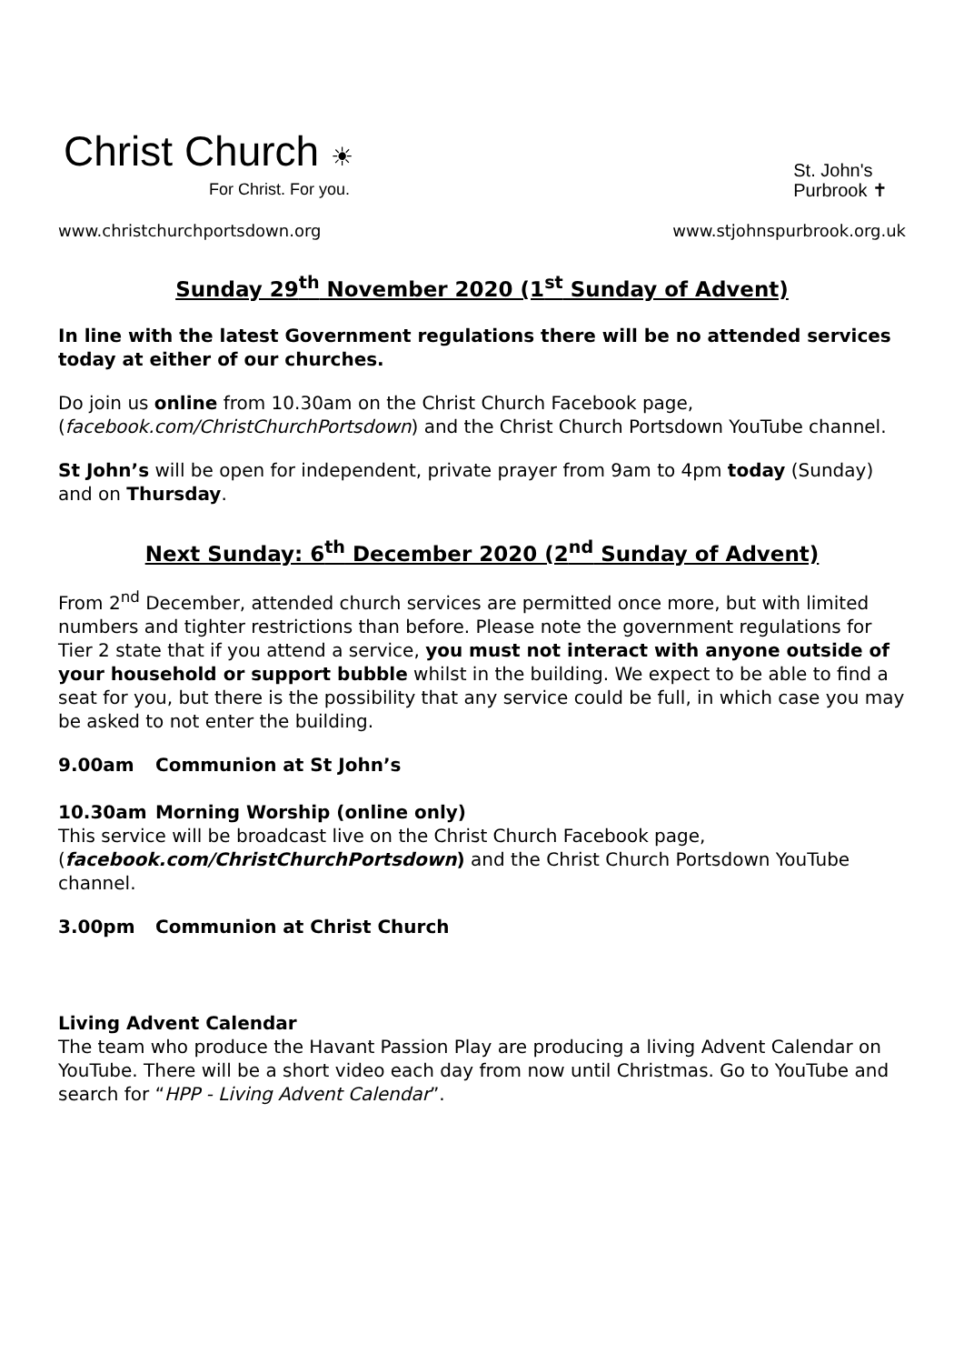Christ Church ☀
For Christ. For you.
St. John's
Purbrook ✝
www.christchurchportsdown.org www.stjohnspurbrook.org.uk
Sunday 29<sup>th</sup> November 2020 (1<sup>st</sup> Sunday of Advent)
In line with the latest Government regulations there will be no attended services today at either of our churches.
Do join us online from 10.30am on the Christ Church Facebook page, (facebook.com/ChristChurchPortsdown) and the Christ Church Portsdown YouTube channel.
St John’s will be open for independent, private prayer from 9am to 4pm today (Sunday) and on Thursday.
Next Sunday: 6<sup>th</sup> December 2020 (2<sup>nd</sup> Sunday of Advent)
From 2<sup>nd</sup> December, attended church services are permitted once more, but with limited numbers and tighter restrictions than before. Please note the government regulations for Tier 2 state that if you attend a service, you must not interact with anyone outside of your household or support bubble whilst in the building. We expect to be able to find a seat for you, but there is the possibility that any service could be full, in which case you may be asked to not enter the building.
9.00am Communion at St John’s
10.30am Morning Worship (online only)
This service will be broadcast live on the Christ Church Facebook page, (facebook.com/ChristChurchPortsdown) and the Christ Church Portsdown YouTube channel.
3.00pm Communion at Christ Church
Living Advent Calendar
The team who produce the Havant Passion Play are producing a living Advent Calendar on YouTube. There will be a short video each day from now until Christmas. Go to YouTube and search for “HPP - Living Advent Calendar”.